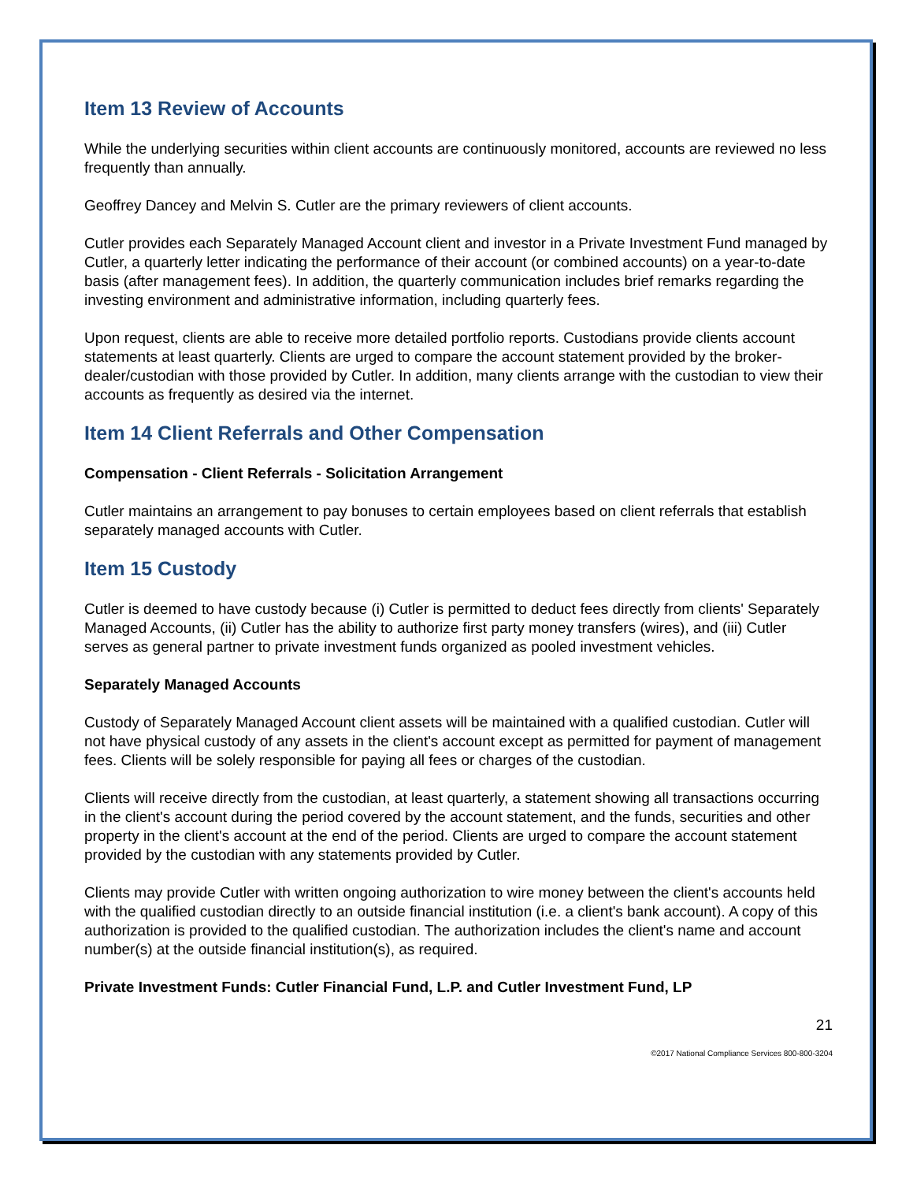Item 13 Review of Accounts
While the underlying securities within client accounts are continuously monitored, accounts are reviewed no less frequently than annually.
Geoffrey Dancey and Melvin S. Cutler are the primary reviewers of client accounts.
Cutler provides each Separately Managed Account client and investor in a Private Investment Fund managed by Cutler, a quarterly letter indicating the performance of their account (or combined accounts) on a year-to-date basis (after management fees). In addition, the quarterly communication includes brief remarks regarding the investing environment and administrative information, including quarterly fees.
Upon request, clients are able to receive more detailed portfolio reports. Custodians provide clients account statements at least quarterly. Clients are urged to compare the account statement provided by the broker-dealer/custodian with those provided by Cutler. In addition, many clients arrange with the custodian to view their accounts as frequently as desired via the internet.
Item 14 Client Referrals and Other Compensation
Compensation - Client Referrals - Solicitation Arrangement
Cutler maintains an arrangement to pay bonuses to certain employees based on client referrals that establish separately managed accounts with Cutler.
Item 15 Custody
Cutler is deemed to have custody because (i) Cutler is permitted to deduct fees directly from clients' Separately Managed Accounts, (ii) Cutler has the ability to authorize first party money transfers (wires), and (iii) Cutler serves as general partner to private investment funds organized as pooled investment vehicles.
Separately Managed Accounts
Custody of Separately Managed Account client assets will be maintained with a qualified custodian. Cutler will not have physical custody of any assets in the client's account except as permitted for payment of management fees. Clients will be solely responsible for paying all fees or charges of the custodian.
Clients will receive directly from the custodian, at least quarterly, a statement showing all transactions occurring in the client's account during the period covered by the account statement, and the funds, securities and other property in the client's account at the end of the period. Clients are urged to compare the account statement provided by the custodian with any statements provided by Cutler.
Clients may provide Cutler with written ongoing authorization to wire money between the client's accounts held with the qualified custodian directly to an outside financial institution (i.e. a client's bank account). A copy of this authorization is provided to the qualified custodian. The authorization includes the client's name and account number(s) at the outside financial institution(s), as required.
Private Investment Funds: Cutler Financial Fund, L.P. and Cutler Investment Fund, LP
21
©2017 National Compliance Services 800-800-3204